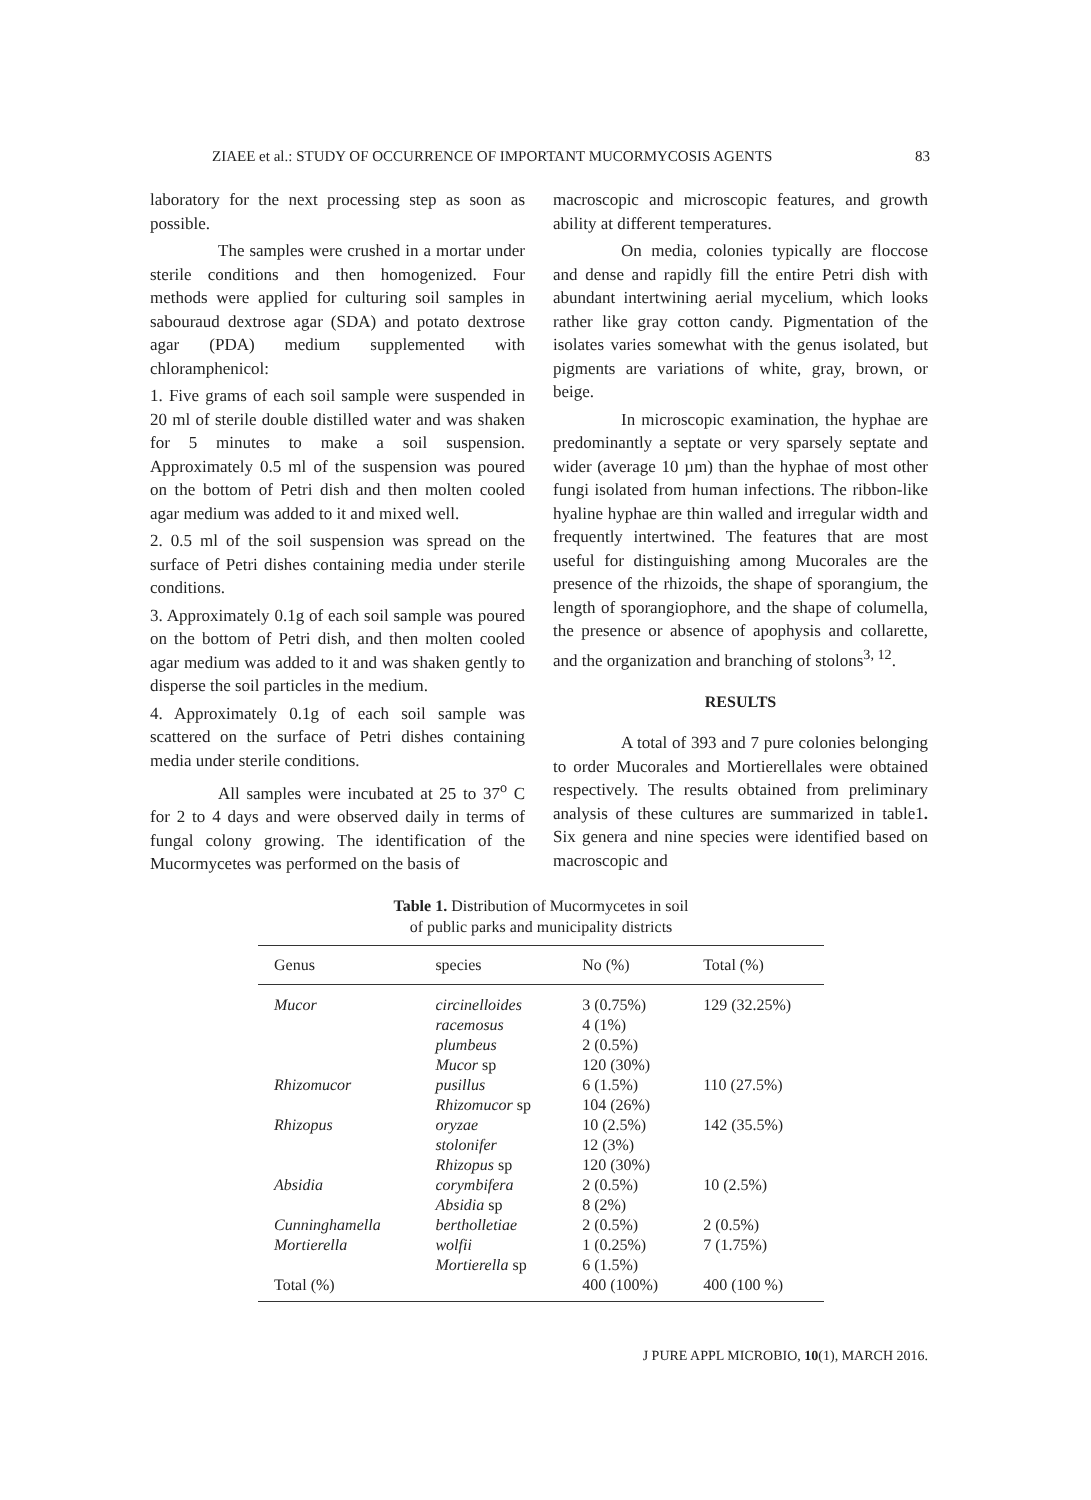ZIAEE et al.: STUDY OF OCCURRENCE OF IMPORTANT MUCORMYCOSIS AGENTS 83
laboratory for the next processing step as soon as possible.
The samples were crushed in a mortar under sterile conditions and then homogenized. Four methods were applied for culturing soil samples in sabouraud dextrose agar (SDA) and potato dextrose agar (PDA) medium supplemented with chloramphenicol:
1. Five grams of each soil sample were suspended in 20 ml of sterile double distilled water and was shaken for 5 minutes to make a soil suspension. Approximately 0.5 ml of the suspension was poured on the bottom of Petri dish and then molten cooled agar medium was added to it and mixed well.
2. 0.5 ml of the soil suspension was spread on the surface of Petri dishes containing media under sterile conditions.
3. Approximately 0.1g of each soil sample was poured on the bottom of Petri dish, and then molten cooled agar medium was added to it and was shaken gently to disperse the soil particles in the medium.
4. Approximately 0.1g of each soil sample was scattered on the surface of Petri dishes containing media under sterile conditions.
All samples were incubated at 25 to 37<sup>o</sup> C for 2 to 4 days and were observed daily in terms of fungal colony growing. The identification of the Mucormycetes was performed on the basis of
macroscopic and microscopic features, and growth ability at different temperatures.
On media, colonies typically are floccose and dense and rapidly fill the entire Petri dish with abundant intertwining aerial mycelium, which looks rather like gray cotton candy. Pigmentation of the isolates varies somewhat with the genus isolated, but pigments are variations of white, gray, brown, or beige.
In microscopic examination, the hyphae are predominantly a septate or very sparsely septate and wider (average 10 µm) than the hyphae of most other fungi isolated from human infections. The ribbon-like hyaline hyphae are thin walled and irregular width and frequently intertwined. The features that are most useful for distinguishing among Mucorales are the presence of the rhizoids, the shape of sporangium, the length of sporangiophore, and the shape of columella, the presence or absence of apophysis and collarette, and the organization and branching of stolons<sup>3, 12</sup>.
RESULTS
A total of 393 and 7 pure colonies belonging to order Mucorales and Mortierellales were obtained respectively. The results obtained from preliminary analysis of these cultures are summarized in table1. Six genera and nine species were identified based on macroscopic and
Table 1. Distribution of Mucormycetes in soil
of public parks and municipality districts
| Genus | species | No (%) | Total (%) |
| --- | --- | --- | --- |
| Mucor | circinelloides racemosus plumbeus Mucor sp | 3 (0.75%) 4 (1%) 2 (0.5%) 120 (30%) | 129 (32.25%) |
| Rhizomucor | pusillus Rhizomucor sp | 6 (1.5%) 104 (26%) | 110 (27.5%) |
| Rhizopus | oryzae stolonifer Rhizopus sp | 10 (2.5%) 12 (3%) 120 (30%) | 142 (35.5%) |
| Absidia | corymbifera Absidia sp | 2 (0.5%) 8 (2%) | 10 (2.5%) |
| Cunninghamella | bertholletiae | 2 (0.5%) | 2 (0.5%) |
| Mortierella | wolfii Mortierella sp | 1 (0.25%) 6 (1.5%) | 7 (1.75%) |
| Total (%) | | 400 (100%) | 400 (100 %) |
J PURE APPL MICROBIO, 10(1), MARCH 2016.